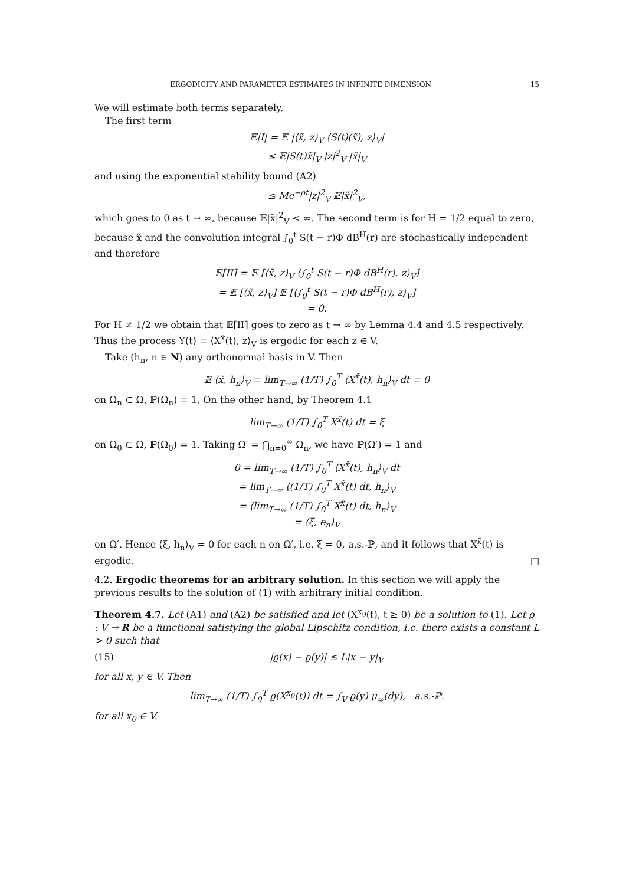ERGODICITY AND PARAMETER ESTIMATES IN INFINITE DIMENSION 15
We will estimate both terms separately.
The first term
𝔼|I| = 𝔼 |⟨x̃, z⟩<sub>V</sub> ⟨S(t)(x̃), z⟩<sub>V</sub>|
≤ 𝔼|S(t)x̃|<sub>V</sub> |z|<sup>2</sup><sub>V</sub> |x̃|<sub>V</sub>
and using the exponential stability bound (A2)
≤ Me<sup>−ρt</sup>|z|<sup>2</sup><sub>V</sub> 𝔼|x̃|<sup>2</sup><sub>V</sub>,
which goes to 0 as t → ∞, because 𝔼|x̃|<sup>2</sup><sub>V</sub> < ∞. The second term is for H = 1/2 equal to zero, because x̃ and the convolution integral ∫<sub>0</sub><sup>t</sup> S(t − r)Φ dB<sup>H</sup>(r) are stochastically independent and therefore
𝔼[II] = 𝔼 [⟨x̃, z⟩<sub>V</sub> ⟨∫<sub>0</sub><sup>t</sup> S(t − r)Φ dB<sup>H</sup>(r), z⟩<sub>V</sub>]
= 𝔼 [⟨x̃, z⟩<sub>V</sub>] 𝔼 [⟨∫<sub>0</sub><sup>t</sup> S(t − r)Φ dB<sup>H</sup>(r), z⟩<sub>V</sub>]
= 0.
For H ≠ 1/2 we obtain that 𝔼[II] goes to zero as t → ∞ by Lemma 4.4 and 4.5 respectively. Thus the process Y(t) = ⟨X<sup>x̃</sup>(t), z⟩<sub>V</sub> is ergodic for each z ∈ V.
Take (h<sub>n</sub>, n ∈ N) any orthonormal basis in V. Then
𝔼 ⟨x̃, h<sub>n</sub>⟩<sub>V</sub> = lim<sub>T→∞</sub> (1/T) ∫<sub>0</sub><sup>T</sup> ⟨X<sup>x̃</sup>(t), h<sub>n</sub>⟩<sub>V</sub> dt = 0
on Ω<sub>n</sub> ⊂ Ω, ℙ(Ω<sub>n</sub>) = 1. On the other hand, by Theorem 4.1
lim<sub>T→∞</sub> (1/T) ∫<sub>0</sub><sup>T</sup> X<sup>x̃</sup>(t) dt = ξ
on Ω<sub>0</sub> ⊂ Ω, ℙ(Ω<sub>0</sub>) = 1. Taking Ω′ = ⋂<sub>n=0</sub><sup>∞</sup> Ω<sub>n</sub>, we have ℙ(Ω′) = 1 and
0 = lim<sub>T→∞</sub> (1/T) ∫<sub>0</sub><sup>T</sup> ⟨X<sup>x̃</sup>(t), h<sub>n</sub>⟩<sub>V</sub> dt
= lim<sub>T→∞</sub> ⟨(1/T) ∫<sub>0</sub><sup>T</sup> X<sup>x̃</sup>(t) dt, h<sub>n</sub>⟩<sub>V</sub>
= ⟨lim<sub>T→∞</sub> (1/T) ∫<sub>0</sub><sup>T</sup> X<sup>x̃</sup>(t) dt, h<sub>n</sub>⟩<sub>V</sub>
= ⟨ξ, e<sub>n</sub>⟩<sub>V</sub>
on Ω′. Hence ⟨ξ, h<sub>n</sub>⟩<sub>V</sub> = 0 for each n on Ω′, i.e. ξ = 0, a.s.-ℙ, and it follows that X<sup>x̃</sup>(t) is ergodic. □
4.2. Ergodic theorems for an arbitrary solution. In this section we will apply the previous results to the solution of (1) with arbitrary initial condition.
Theorem 4.7. Let (A1) and (A2) be satisfied and let (X<sup>x<sub>0</sub></sup>(t), t ≥ 0) be a solution to (1). Let ϱ : V → R be a functional satisfying the global Lipschitz condition, i.e. there exists a constant L > 0 such that
(15) |ϱ(x) − ϱ(y)| ≤ L|x − y|<sub>V</sub>
for all x, y ∈ V. Then
lim<sub>T→∞</sub> (1/T) ∫<sub>0</sub><sup>T</sup> ϱ(X<sup>x<sub>0</sub></sup>(t)) dt = ∫<sub>V</sub> ϱ(y) μ<sub>∞</sub>(dy), a.s.-ℙ.
for all x<sub>0</sub> ∈ V.